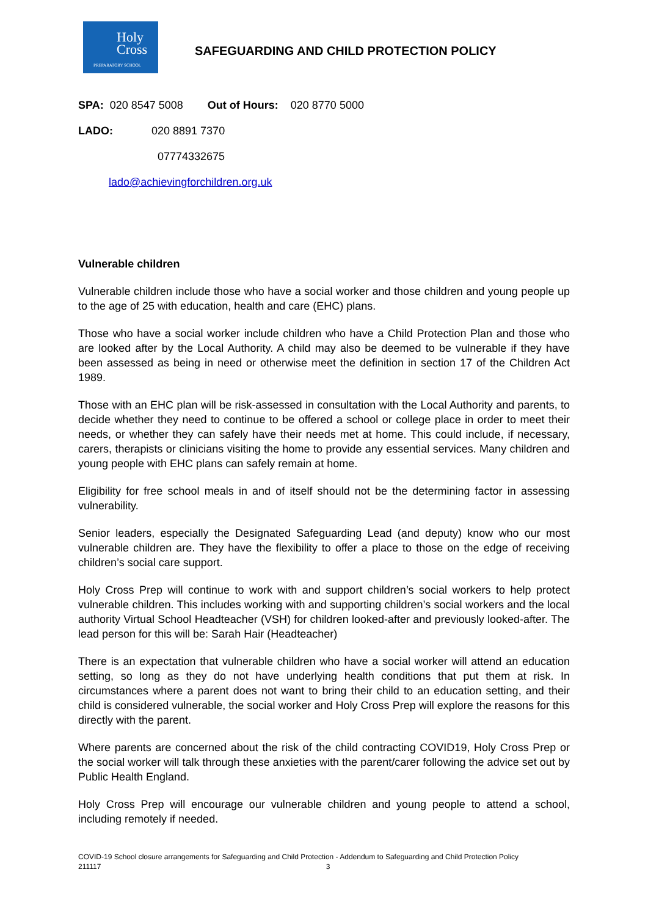Holy
Cross
PREPARATORY SCHOOL
SAFEGUARDING AND CHILD PROTECTION POLICY
SPA: 020 8547 5008 Out of Hours: 020 8770 5000
LADO: 020 8891 7370
07774332675
lado@achievingforchildren.org.uk
Vulnerable children
Vulnerable children include those who have a social worker and those children and young people up to the age of 25 with education, health and care (EHC) plans.
Those who have a social worker include children who have a Child Protection Plan and those who are looked after by the Local Authority. A child may also be deemed to be vulnerable if they have been assessed as being in need or otherwise meet the definition in section 17 of the Children Act 1989.
Those with an EHC plan will be risk-assessed in consultation with the Local Authority and parents, to decide whether they need to continue to be offered a school or college place in order to meet their needs, or whether they can safely have their needs met at home. This could include, if necessary, carers, therapists or clinicians visiting the home to provide any essential services. Many children and young people with EHC plans can safely remain at home.
Eligibility for free school meals in and of itself should not be the determining factor in assessing vulnerability.
Senior leaders, especially the Designated Safeguarding Lead (and deputy) know who our most vulnerable children are. They have the flexibility to offer a place to those on the edge of receiving children’s social care support.
Holy Cross Prep will continue to work with and support children’s social workers to help protect vulnerable children. This includes working with and supporting children’s social workers and the local authority Virtual School Headteacher (VSH) for children looked-after and previously looked-after. The lead person for this will be: Sarah Hair (Headteacher)
There is an expectation that vulnerable children who have a social worker will attend an education setting, so long as they do not have underlying health conditions that put them at risk. In circumstances where a parent does not want to bring their child to an education setting, and their child is considered vulnerable, the social worker and Holy Cross Prep will explore the reasons for this directly with the parent.
Where parents are concerned about the risk of the child contracting COVID19, Holy Cross Prep or the social worker will talk through these anxieties with the parent/carer following the advice set out by Public Health England.
Holy Cross Prep will encourage our vulnerable children and young people to attend a school, including remotely if needed.
COVID-19 School closure arrangements for Safeguarding and Child Protection - Addendum to Safeguarding and Child Protection Policy
211117 3